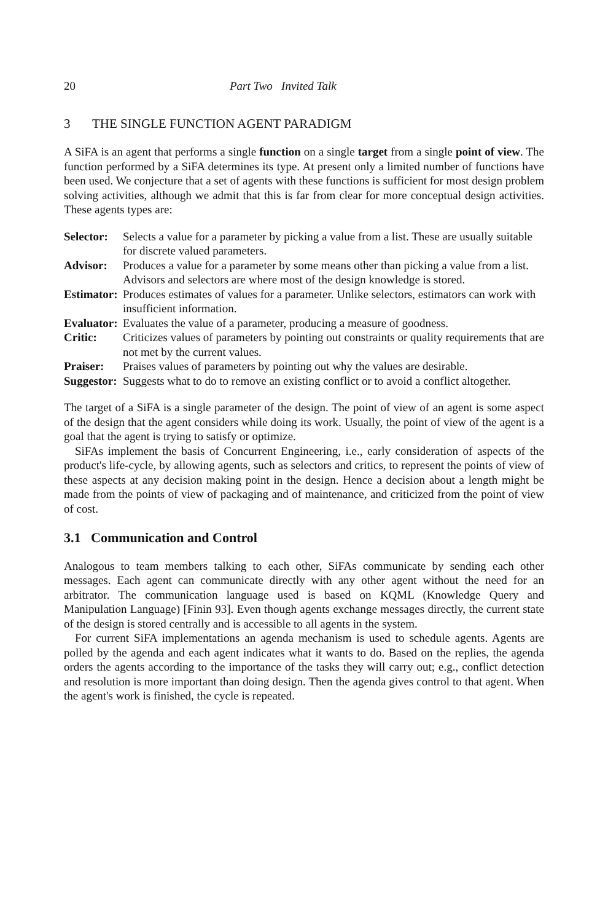20 Part Two Invited Talk
3 THE SINGLE FUNCTION AGENT PARADIGM
A SiFA is an agent that performs a single function on a single target from a single point of view. The function performed by a SiFA determines its type. At present only a limited number of functions have been used. We conjecture that a set of agents with these functions is sufficient for most design problem solving activities, although we admit that this is far from clear for more conceptual design activities. These agents types are:
Selector: Selects a value for a parameter by picking a value from a list. These are usually suitable for discrete valued parameters.
Advisor: Produces a value for a parameter by some means other than picking a value from a list. Advisors and selectors are where most of the design knowledge is stored.
Estimator: Produces estimates of values for a parameter. Unlike selectors, estimators can work with insufficient information.
Evaluator: Evaluates the value of a parameter, producing a measure of goodness.
Critic: Criticizes values of parameters by pointing out constraints or quality requirements that are not met by the current values.
Praiser: Praises values of parameters by pointing out why the values are desirable.
Suggestor: Suggests what to do to remove an existing conflict or to avoid a conflict altogether.
The target of a SiFA is a single parameter of the design. The point of view of an agent is some aspect of the design that the agent considers while doing its work. Usually, the point of view of the agent is a goal that the agent is trying to satisfy or optimize.
SiFAs implement the basis of Concurrent Engineering, i.e., early consideration of aspects of the product's life-cycle, by allowing agents, such as selectors and critics, to represent the points of view of these aspects at any decision making point in the design. Hence a decision about a length might be made from the points of view of packaging and of maintenance, and criticized from the point of view of cost.
3.1 Communication and Control
Analogous to team members talking to each other, SiFAs communicate by sending each other messages. Each agent can communicate directly with any other agent without the need for an arbitrator. The communication language used is based on KQML (Knowledge Query and Manipulation Language) [Finin 93]. Even though agents exchange messages directly, the current state of the design is stored centrally and is accessible to all agents in the system.
For current SiFA implementations an agenda mechanism is used to schedule agents. Agents are polled by the agenda and each agent indicates what it wants to do. Based on the replies, the agenda orders the agents according to the importance of the tasks they will carry out; e.g., conflict detection and resolution is more important than doing design. Then the agenda gives control to that agent. When the agent's work is finished, the cycle is repeated.